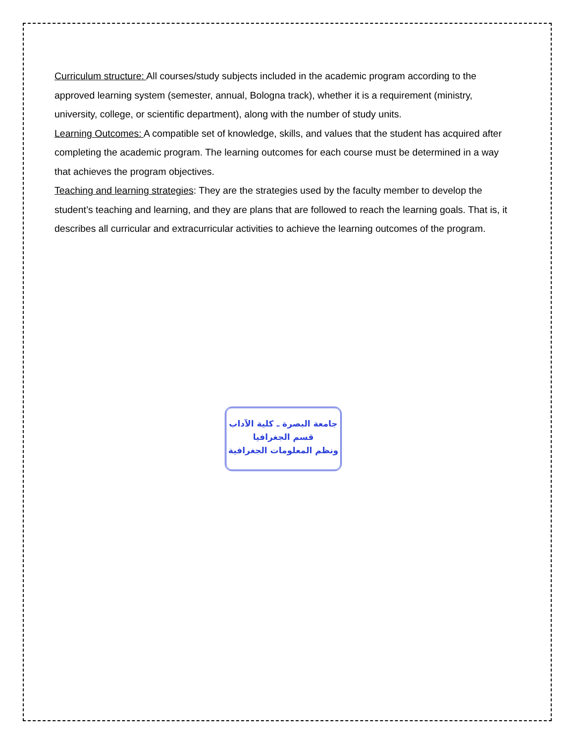Curriculum structure: All courses/study subjects included in the academic program according to the approved learning system (semester, annual, Bologna track), whether it is a requirement (ministry, university, college, or scientific department), along with the number of study units.
Learning Outcomes: A compatible set of knowledge, skills, and values that the student has acquired after completing the academic program. The learning outcomes for each course must be determined in a way that achieves the program objectives.
Teaching and learning strategies: They are the strategies used by the faculty member to develop the student’s teaching and learning, and they are plans that are followed to reach the learning goals. That is, it describes all curricular and extracurricular activities to achieve the learning outcomes of the program.
جامعة البصرة ـ كلية الآداب
قسم الجغرافيا
ونظم المعلومات الجغرافية